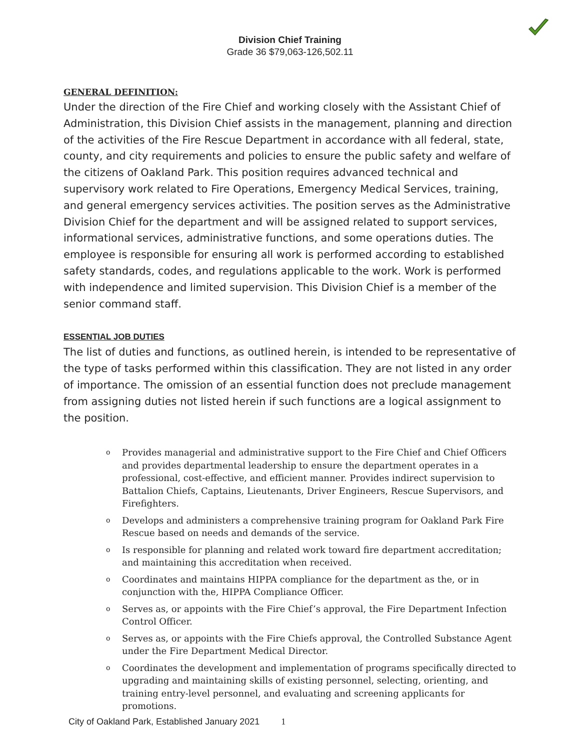Division Chief Training
Grade 36 $79,063-126,502.11
GENERAL DEFINITION:
Under the direction of the Fire Chief and working closely with the Assistant Chief of Administration, this Division Chief assists in the management, planning and direction of the activities of the Fire Rescue Department in accordance with all federal, state, county, and city requirements and policies to ensure the public safety and welfare of the citizens of Oakland Park. This position requires advanced technical and supervisory work related to Fire Operations, Emergency Medical Services, training, and general emergency services activities. The position serves as the Administrative Division Chief for the department and will be assigned related to support services, informational services, administrative functions, and some operations duties. The employee is responsible for ensuring all work is performed according to established safety standards, codes, and regulations applicable to the work. Work is performed with independence and limited supervision. This Division Chief is a member of the senior command staff.
ESSENTIAL JOB DUTIES
The list of duties and functions, as outlined herein, is intended to be representative of the type of tasks performed within this classification. They are not listed in any order of importance. The omission of an essential function does not preclude management from assigning duties not listed herein if such functions are a logical assignment to the position.
o Provides managerial and administrative support to the Fire Chief and Chief Officers and provides departmental leadership to ensure the department operates in a professional, cost-effective, and efficient manner. Provides indirect supervision to Battalion Chiefs, Captains, Lieutenants, Driver Engineers, Rescue Supervisors, and Firefighters.
o Develops and administers a comprehensive training program for Oakland Park Fire Rescue based on needs and demands of the service.
o Is responsible for planning and related work toward fire department accreditation; and maintaining this accreditation when received.
o Coordinates and maintains HIPPA compliance for the department as the, or in conjunction with the, HIPPA Compliance Officer.
o Serves as, or appoints with the Fire Chief’s approval, the Fire Department Infection Control Officer.
o Serves as, or appoints with the Fire Chiefs approval, the Controlled Substance Agent under the Fire Department Medical Director.
o Coordinates the development and implementation of programs specifically directed to upgrading and maintaining skills of existing personnel, selecting, orienting, and training entry-level personnel, and evaluating and screening applicants for promotions.
City of Oakland Park, Established January 2021 1